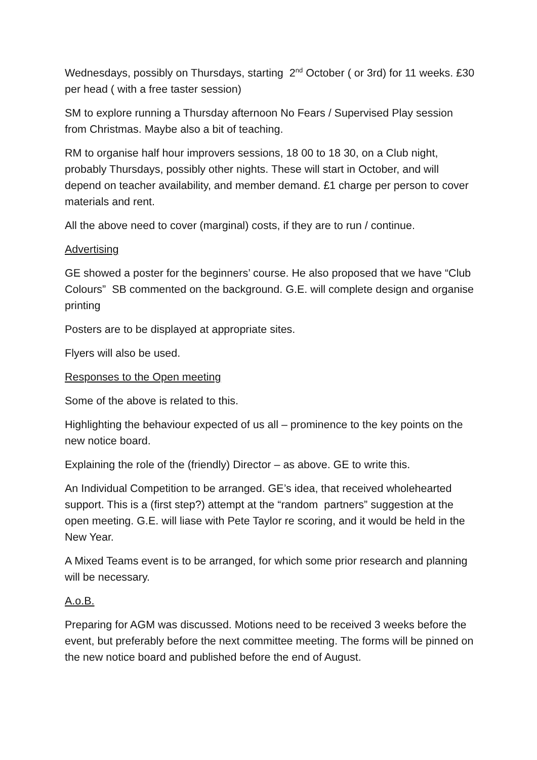Wednesdays, possibly on Thursdays, starting 2<sup>nd</sup> October ( or 3rd) for 11 weeks. £30 per head ( with a free taster session)
SM to explore running a Thursday afternoon No Fears / Supervised Play session from Christmas. Maybe also a bit of teaching.
RM to organise half hour improvers sessions, 18 00 to 18 30, on a Club night, probably Thursdays, possibly other nights. These will start in October, and will depend on teacher availability, and member demand. £1 charge per person to cover materials and rent.
All the above need to cover (marginal) costs, if they are to run / continue.
Advertising
GE showed a poster for the beginners’ course. He also proposed that we have “Club Colours” SB commented on the background. G.E. will complete design and organise printing
Posters are to be displayed at appropriate sites.
Flyers will also be used.
Responses to the Open meeting
Some of the above is related to this.
Highlighting the behaviour expected of us all – prominence to the key points on the new notice board.
Explaining the role of the (friendly) Director – as above. GE to write this.
An Individual Competition to be arranged. GE’s idea, that received wholehearted support. This is a (first step?) attempt at the “random partners” suggestion at the open meeting. G.E. will liase with Pete Taylor re scoring, and it would be held in the New Year.
A Mixed Teams event is to be arranged, for which some prior research and planning will be necessary.
A.o.B.
Preparing for AGM was discussed. Motions need to be received 3 weeks before the event, but preferably before the next committee meeting. The forms will be pinned on the new notice board and published before the end of August.